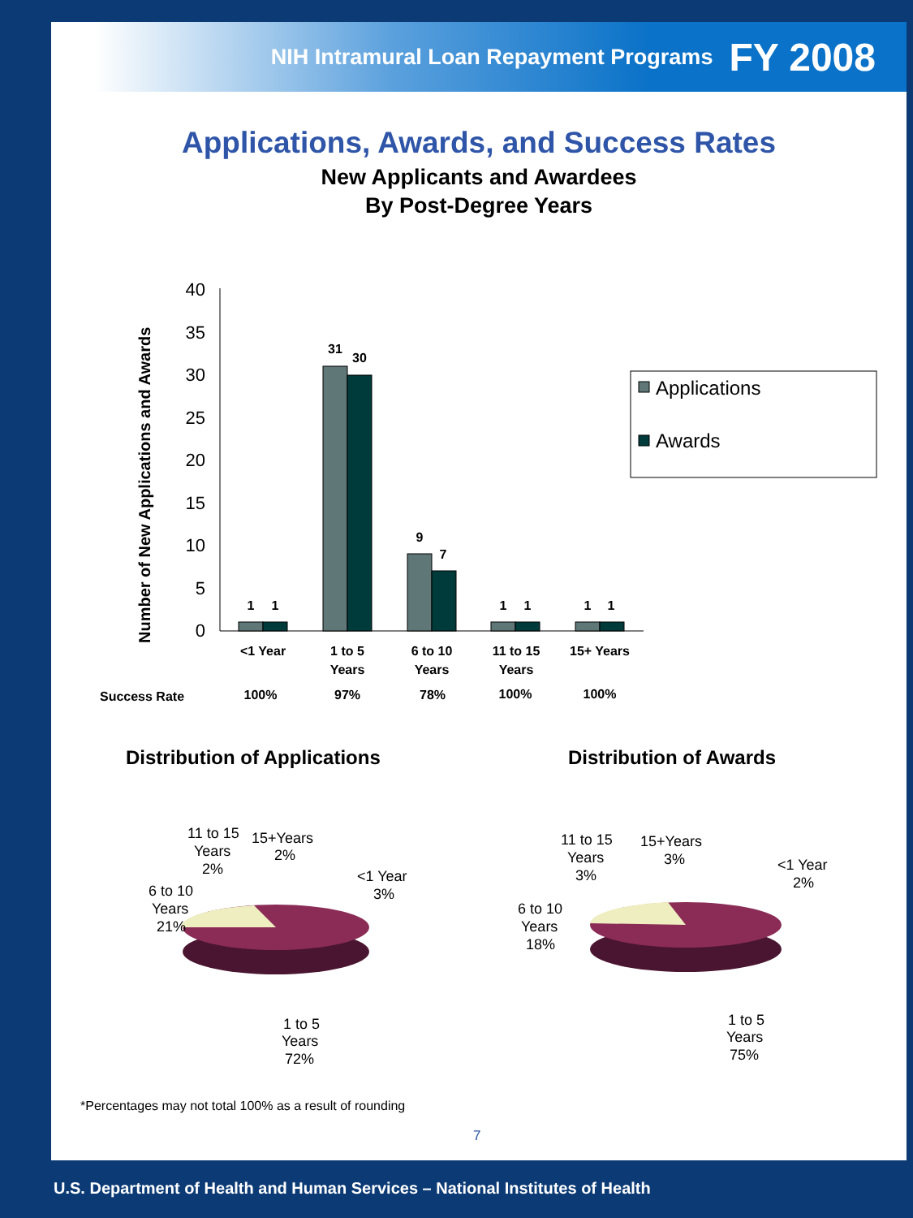NIH Intramural Loan Repayment Programs FY 2008
Applications, Awards, and Success Rates
New Applicants and Awardees
By Post-Degree Years
Number of New Applications and Awards
40
35
30
25
20
15
10
5
0
1
1
31
30
9
7
1
1
1
1
<1 Year
1 to 5
Years
6 to 10
Years
11 to 15
Years
15+ Years
Success Rate
100%
97%
78%
100%
100%
Applications
Awards
Distribution of Applications Distribution of Awards
11 to 15
Years
2%
15+Years
2%
<1 Year
3%
6 to 10
Years
21%
1 to 5
Years
72%
11 to 15
Years
3%
15+Years
3%
<1 Year
2%
6 to 10
Years
18%
1 to 5
Years
75%
*Percentages may not total 100% as a result of rounding
7
U.S. Department of Health and Human Services – National Institutes of Health